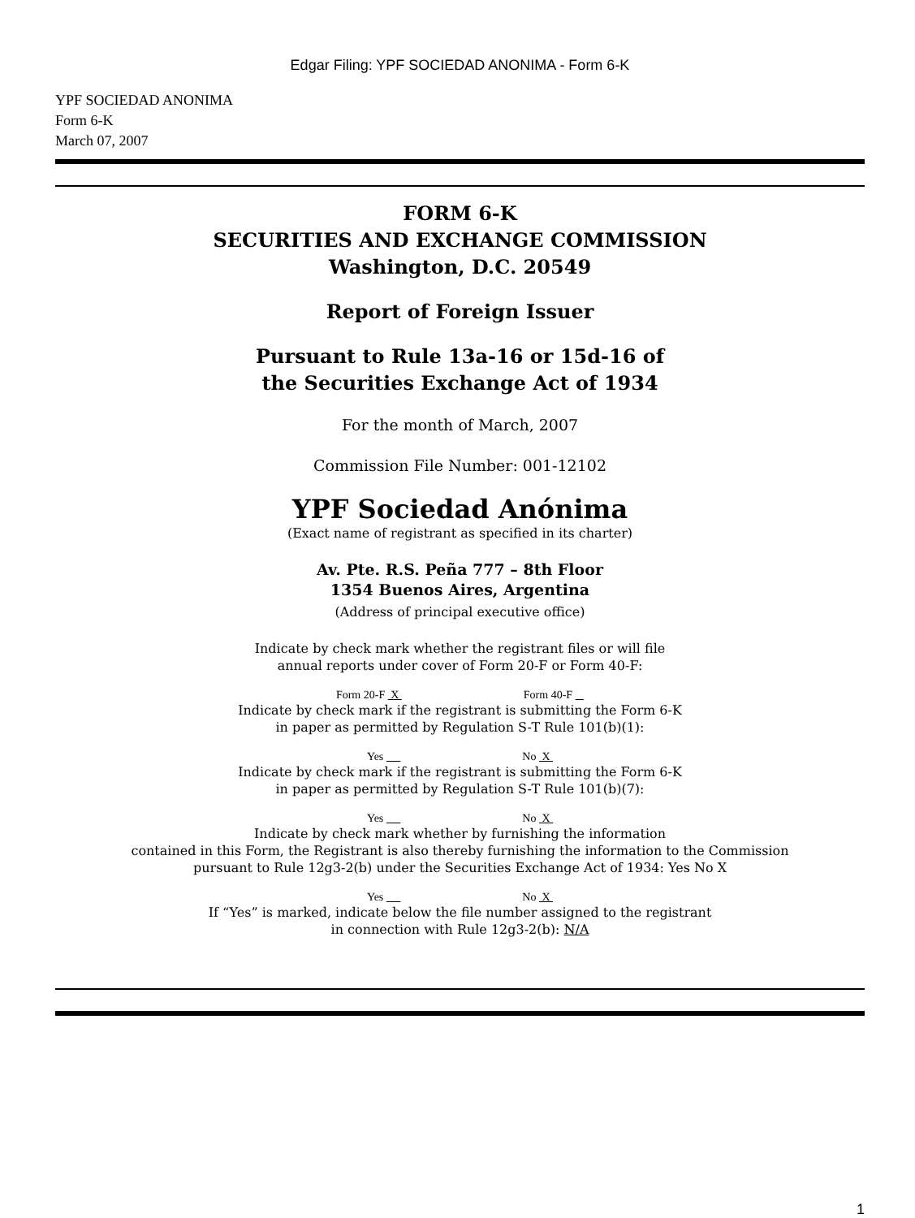Edgar Filing: YPF SOCIEDAD ANONIMA - Form 6-K
YPF SOCIEDAD ANONIMA
Form 6-K
March 07, 2007
FORM 6-K
SECURITIES AND EXCHANGE COMMISSION
Washington, D.C. 20549
Report of Foreign Issuer
Pursuant to Rule 13a-16 or 15d-16 of
the Securities Exchange Act of 1934
For the month of March, 2007
Commission File Number: 001-12102
YPF Sociedad Anónima
(Exact name of registrant as specified in its charter)
Av. Pte. R.S. Peña 777 – 8th Floor
1354 Buenos Aires, Argentina
(Address of principal executive office)
Indicate by check mark whether the registrant files or will file
annual reports under cover of Form 20-F or Form 40-F:
Form 20-F X Form 40-F
Indicate by check mark if the registrant is submitting the Form 6-K
in paper as permitted by Regulation S-T Rule 101(b)(1):
Yes No X
Indicate by check mark if the registrant is submitting the Form 6-K
in paper as permitted by Regulation S-T Rule 101(b)(7):
Yes No X
Indicate by check mark whether by furnishing the information
contained in this Form, the Registrant is also thereby furnishing the information to the Commission
pursuant to Rule 12g3-2(b) under the Securities Exchange Act of 1934: Yes No X
Yes No X
If “Yes” is marked, indicate below the file number assigned to the registrant
in connection with Rule 12g3-2(b): N/A
1